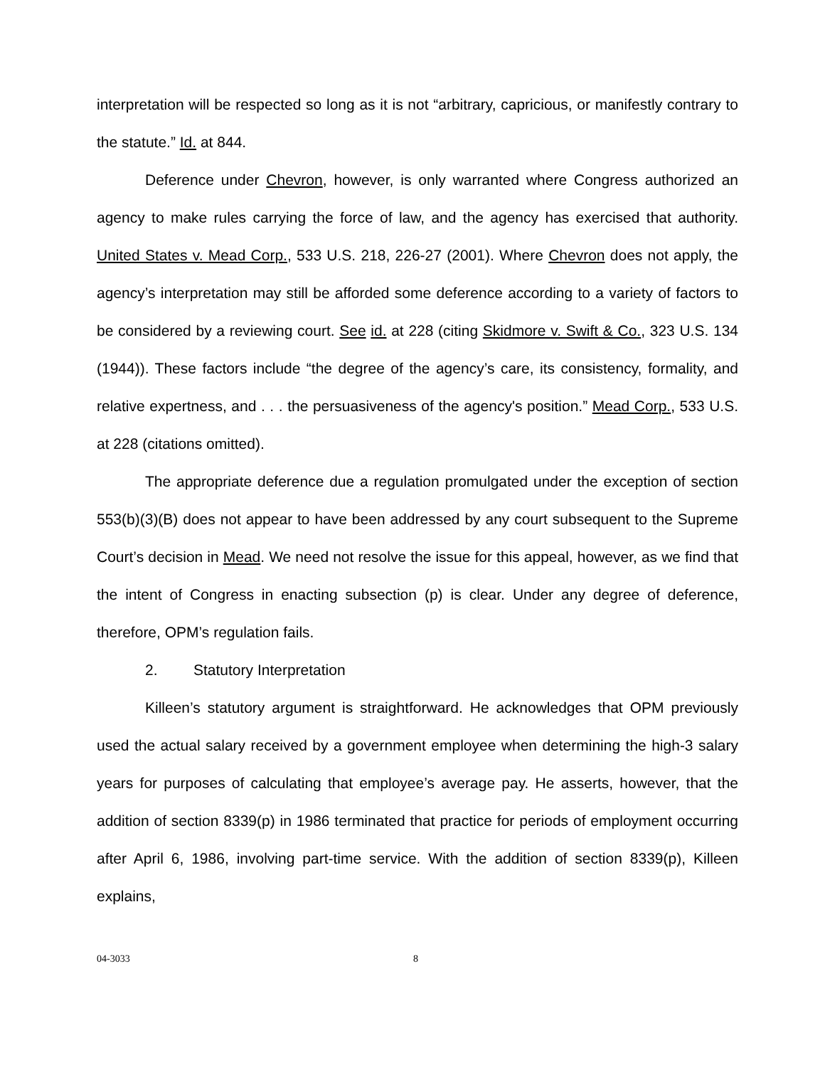interpretation will be respected so long as it is not “arbitrary, capricious, or manifestly contrary to the statute.” Id. at 844.
Deference under Chevron, however, is only warranted where Congress authorized an agency to make rules carrying the force of law, and the agency has exercised that authority. United States v. Mead Corp., 533 U.S. 218, 226-27 (2001). Where Chevron does not apply, the agency’s interpretation may still be afforded some deference according to a variety of factors to be considered by a reviewing court. See id. at 228 (citing Skidmore v. Swift & Co., 323 U.S. 134 (1944)). These factors include “the degree of the agency’s care, its consistency, formality, and relative expertness, and . . . the persuasiveness of the agency's position.” Mead Corp., 533 U.S. at 228 (citations omitted).
The appropriate deference due a regulation promulgated under the exception of section 553(b)(3)(B) does not appear to have been addressed by any court subsequent to the Supreme Court’s decision in Mead. We need not resolve the issue for this appeal, however, as we find that the intent of Congress in enacting subsection (p) is clear. Under any degree of deference, therefore, OPM’s regulation fails.
2. Statutory Interpretation
Killeen’s statutory argument is straightforward. He acknowledges that OPM previously used the actual salary received by a government employee when determining the high-3 salary years for purposes of calculating that employee’s average pay. He asserts, however, that the addition of section 8339(p) in 1986 terminated that practice for periods of employment occurring after April 6, 1986, involving part-time service. With the addition of section 8339(p), Killeen explains,
04-3033 8